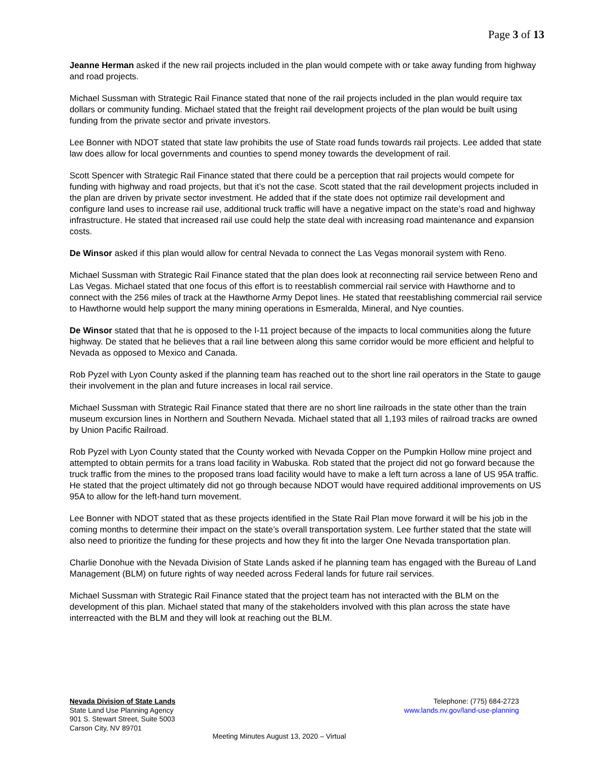Page 3 of 13
Jeanne Herman asked if the new rail projects included in the plan would compete with or take away funding from highway and road projects.
Michael Sussman with Strategic Rail Finance stated that none of the rail projects included in the plan would require tax dollars or community funding. Michael stated that the freight rail development projects of the plan would be built using funding from the private sector and private investors.
Lee Bonner with NDOT stated that state law prohibits the use of State road funds towards rail projects. Lee added that state law does allow for local governments and counties to spend money towards the development of rail.
Scott Spencer with Strategic Rail Finance stated that there could be a perception that rail projects would compete for funding with highway and road projects, but that it’s not the case. Scott stated that the rail development projects included in the plan are driven by private sector investment. He added that if the state does not optimize rail development and configure land uses to increase rail use, additional truck traffic will have a negative impact on the state’s road and highway infrastructure. He stated that increased rail use could help the state deal with increasing road maintenance and expansion costs.
De Winsor asked if this plan would allow for central Nevada to connect the Las Vegas monorail system with Reno.
Michael Sussman with Strategic Rail Finance stated that the plan does look at reconnecting rail service between Reno and Las Vegas. Michael stated that one focus of this effort is to reestablish commercial rail service with Hawthorne and to connect with the 256 miles of track at the Hawthorne Army Depot lines. He stated that reestablishing commercial rail service to Hawthorne would help support the many mining operations in Esmeralda, Mineral, and Nye counties.
De Winsor stated that that he is opposed to the I-11 project because of the impacts to local communities along the future highway. De stated that he believes that a rail line between along this same corridor would be more efficient and helpful to Nevada as opposed to Mexico and Canada.
Rob Pyzel with Lyon County asked if the planning team has reached out to the short line rail operators in the State to gauge their involvement in the plan and future increases in local rail service.
Michael Sussman with Strategic Rail Finance stated that there are no short line railroads in the state other than the train museum excursion lines in Northern and Southern Nevada. Michael stated that all 1,193 miles of railroad tracks are owned by Union Pacific Railroad.
Rob Pyzel with Lyon County stated that the County worked with Nevada Copper on the Pumpkin Hollow mine project and attempted to obtain permits for a trans load facility in Wabuska. Rob stated that the project did not go forward because the truck traffic from the mines to the proposed trans load facility would have to make a left turn across a lane of US 95A traffic. He stated that the project ultimately did not go through because NDOT would have required additional improvements on US 95A to allow for the left-hand turn movement.
Lee Bonner with NDOT stated that as these projects identified in the State Rail Plan move forward it will be his job in the coming months to determine their impact on the state’s overall transportation system. Lee further stated that the state will also need to prioritize the funding for these projects and how they fit into the larger One Nevada transportation plan.
Charlie Donohue with the Nevada Division of State Lands asked if he planning team has engaged with the Bureau of Land Management (BLM) on future rights of way needed across Federal lands for future rail services.
Michael Sussman with Strategic Rail Finance stated that the project team has not interacted with the BLM on the development of this plan. Michael stated that many of the stakeholders involved with this plan across the state have interreacted with the BLM and they will look at reaching out the BLM.
Nevada Division of State Lands
State Land Use Planning Agency
901 S. Stewart Street, Suite 5003
Carson City, NV 89701
Telephone: (775) 684-2723
www.lands.nv.gov/land-use-planning
Meeting Minutes August 13, 2020 – Virtual